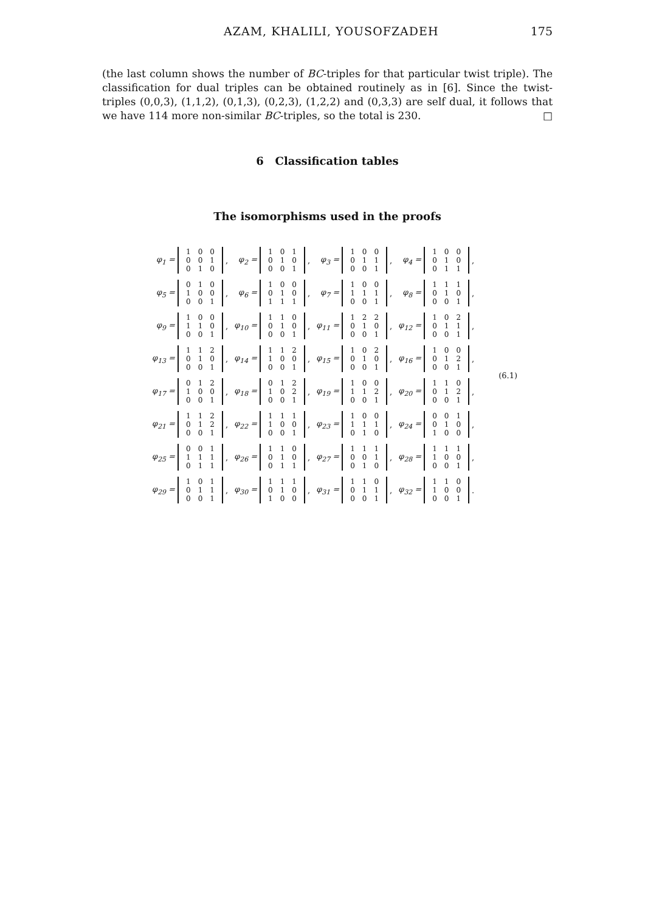AZAM, KHALILI, YOUSOFZADEH 175
(the last column shows the number of BC-triples for that particular twist triple). The classification for dual triples can be obtained routinely as in [6]. Since the twist-triples (0,0,3), (1,1,2), (0,1,3), (0,2,3), (1,2,2) and (0,3,3) are self dual, it follows that we have 114 more non-similar BC-triples, so the total is 230. □
6 Classification tables
The isomorphisms used in the proofs
φ<sub>1</sub> =
| 1 | 0 | 0 |
| 0 | 0 | 1 |
| 0 | 1 | 0 |
, φ<sub>2</sub> =
| 1 | 0 | 1 |
| 0 | 1 | 0 |
| 0 | 0 | 1 |
, φ<sub>3</sub> =
| 1 | 0 | 0 |
| 0 | 1 | 1 |
| 0 | 0 | 1 |
, φ<sub>4</sub> =
| 1 | 0 | 0 |
| 0 | 1 | 0 |
| 0 | 1 | 1 |
,
φ<sub>5</sub> =
| 0 | 1 | 0 |
| 1 | 0 | 0 |
| 0 | 0 | 1 |
, φ<sub>6</sub> =
| 1 | 0 | 0 |
| 0 | 1 | 0 |
| 1 | 1 | 1 |
, φ<sub>7</sub> =
| 1 | 0 | 0 |
| 1 | 1 | 1 |
| 0 | 0 | 1 |
, φ<sub>8</sub> =
| 1 | 1 | 1 |
| 0 | 1 | 0 |
| 0 | 0 | 1 |
,
φ<sub>9</sub> =
| 1 | 0 | 0 |
| 1 | 1 | 0 |
| 0 | 0 | 1 |
, φ<sub>10</sub> =
| 1 | 1 | 0 |
| 0 | 1 | 0 |
| 0 | 0 | 1 |
, φ<sub>11</sub> =
| 1 | 2 | 2 |
| 0 | 1 | 0 |
| 0 | 0 | 1 |
, φ<sub>12</sub> =
| 1 | 0 | 2 |
| 0 | 1 | 1 |
| 0 | 0 | 1 |
,
φ<sub>13</sub> =
| 1 | 1 | 2 |
| 0 | 1 | 0 |
| 0 | 0 | 1 |
, φ<sub>14</sub> =
| 1 | 1 | 2 |
| 1 | 0 | 0 |
| 0 | 0 | 1 |
, φ<sub>15</sub> =
| 1 | 0 | 2 |
| 0 | 1 | 0 |
| 0 | 0 | 1 |
, φ<sub>16</sub> =
| 1 | 0 | 0 |
| 0 | 1 | 2 |
| 0 | 0 | 1 |
,
φ<sub>17</sub> =
| 0 | 1 | 2 |
| 1 | 0 | 0 |
| 0 | 0 | 1 |
, φ<sub>18</sub> =
| 0 | 1 | 2 |
| 1 | 0 | 2 |
| 0 | 0 | 1 |
, φ<sub>19</sub> =
| 1 | 0 | 0 |
| 1 | 1 | 2 |
| 0 | 0 | 1 |
, φ<sub>20</sub> =
| 1 | 1 | 0 |
| 0 | 1 | 2 |
| 0 | 0 | 1 |
,
φ<sub>21</sub> =
| 1 | 1 | 2 |
| 0 | 1 | 2 |
| 0 | 0 | 1 |
, φ<sub>22</sub> =
| 1 | 1 | 1 |
| 1 | 0 | 0 |
| 0 | 0 | 1 |
, φ<sub>23</sub> =
| 1 | 0 | 0 |
| 1 | 1 | 1 |
| 0 | 1 | 0 |
, φ<sub>24</sub> =
| 0 | 0 | 1 |
| 0 | 1 | 0 |
| 1 | 0 | 0 |
,
φ<sub>25</sub> =
| 0 | 0 | 1 |
| 1 | 1 | 1 |
| 0 | 1 | 1 |
, φ<sub>26</sub> =
| 1 | 1 | 0 |
| 0 | 1 | 0 |
| 0 | 1 | 1 |
, φ<sub>27</sub> =
| 1 | 1 | 1 |
| 0 | 0 | 1 |
| 0 | 1 | 0 |
, φ<sub>28</sub> =
| 1 | 1 | 1 |
| 1 | 0 | 0 |
| 0 | 0 | 1 |
,
φ<sub>29</sub> =
| 1 | 0 | 1 |
| 0 | 1 | 1 |
| 0 | 0 | 1 |
, φ<sub>30</sub> =
| 1 | 1 | 1 |
| 0 | 1 | 0 |
| 1 | 0 | 0 |
, φ<sub>31</sub> =
| 1 | 1 | 0 |
| 0 | 1 | 1 |
| 0 | 0 | 1 |
, φ<sub>32</sub> =
| 1 | 1 | 0 |
| 1 | 0 | 0 |
| 0 | 0 | 1 |
.
(6.1)